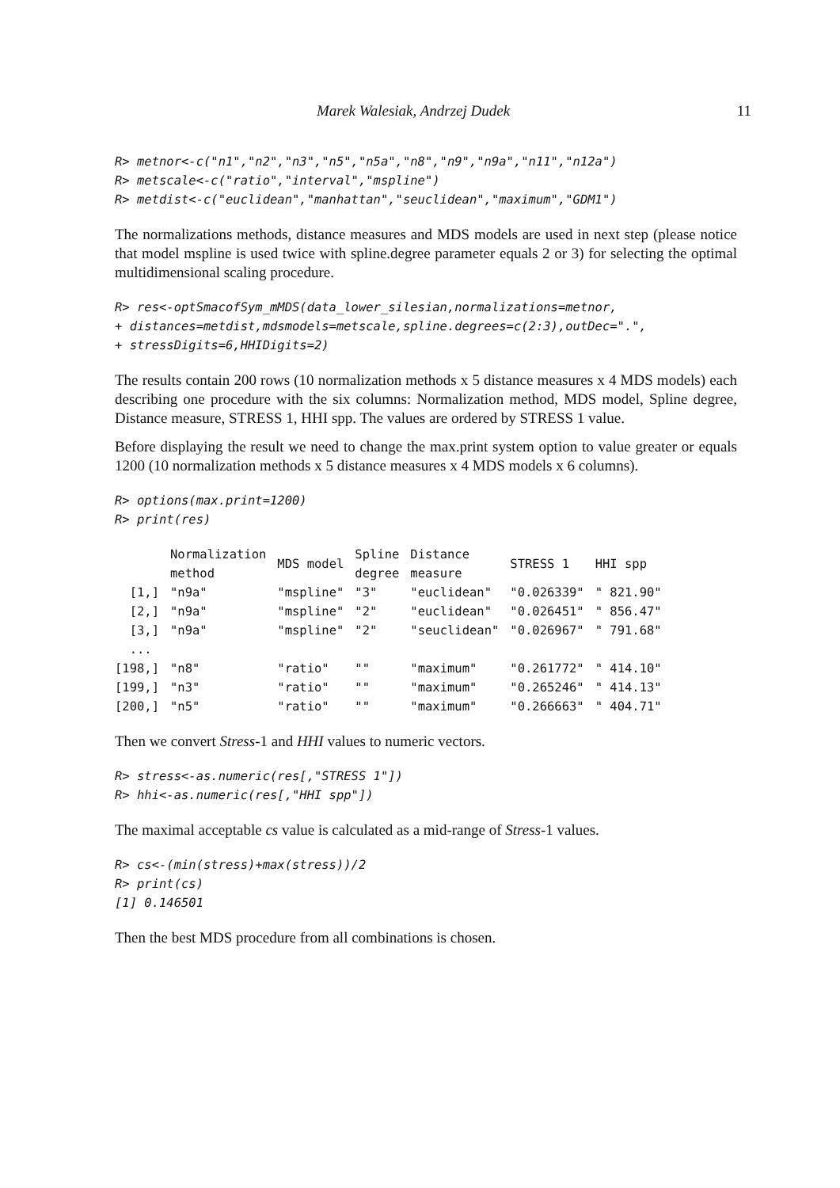Marek Walesiak, Andrzej Dudek 11
R> metnor<-c("n1","n2","n3","n5","n5a","n8","n9","n9a","n11","n12a")
R> metscale<-c("ratio","interval","mspline")
R> metdist<-c("euclidean","manhattan","seuclidean","maximum","GDM1")
The normalizations methods, distance measures and MDS models are used in next step (please notice that model mspline is used twice with spline.degree parameter equals 2 or 3) for selecting the optimal multidimensional scaling procedure.
R> res<-optSmacofSym_mMDS(data_lower_silesian,normalizations=metnor,
+ distances=metdist,mdsmodels=metscale,spline.degrees=c(2:3),outDec=".",
+ stressDigits=6,HHIDigits=2)
The results contain 200 rows (10 normalization methods x 5 distance measures x 4 MDS models) each describing one procedure with the six columns: Normalization method, MDS model, Spline degree, Distance measure, STRESS 1, HHI spp. The values are ordered by STRESS 1 value.
Before displaying the result we need to change the max.print system option to value greater or equals 1200 (10 normalization methods x 5 distance measures x 4 MDS models x 6 columns).
R> options(max.print=1200)
R> print(res)
| | Normalization method | MDS model | Spline degree | Distance measure | STRESS 1 | HHI spp |
| --- | --- | --- | --- | --- | --- | --- |
| [1,] | "n9a" | "mspline" | "3" | "euclidean" | "0.026339" | " 821.90" |
| [2,] | "n9a" | "mspline" | "2" | "euclidean" | "0.026451" | " 856.47" |
| [3,] | "n9a" | "mspline" | "2" | "seuclidean" | "0.026967" | " 791.68" |
| ... | | | | | | |
| [198,] | "n8" | "ratio" | "" | "maximum" | "0.261772" | " 414.10" |
| [199,] | "n3" | "ratio" | "" | "maximum" | "0.265246" | " 414.13" |
| [200,] | "n5" | "ratio" | "" | "maximum" | "0.266663" | " 404.71" |
Then we convert Stress-1 and HHI values to numeric vectors.
R> stress<-as.numeric(res[,"STRESS 1"])
R> hhi<-as.numeric(res[,"HHI spp"])
The maximal acceptable cs value is calculated as a mid-range of Stress-1 values.
R> cs<-(min(stress)+max(stress))/2
R> print(cs)
[1] 0.146501
Then the best MDS procedure from all combinations is chosen.